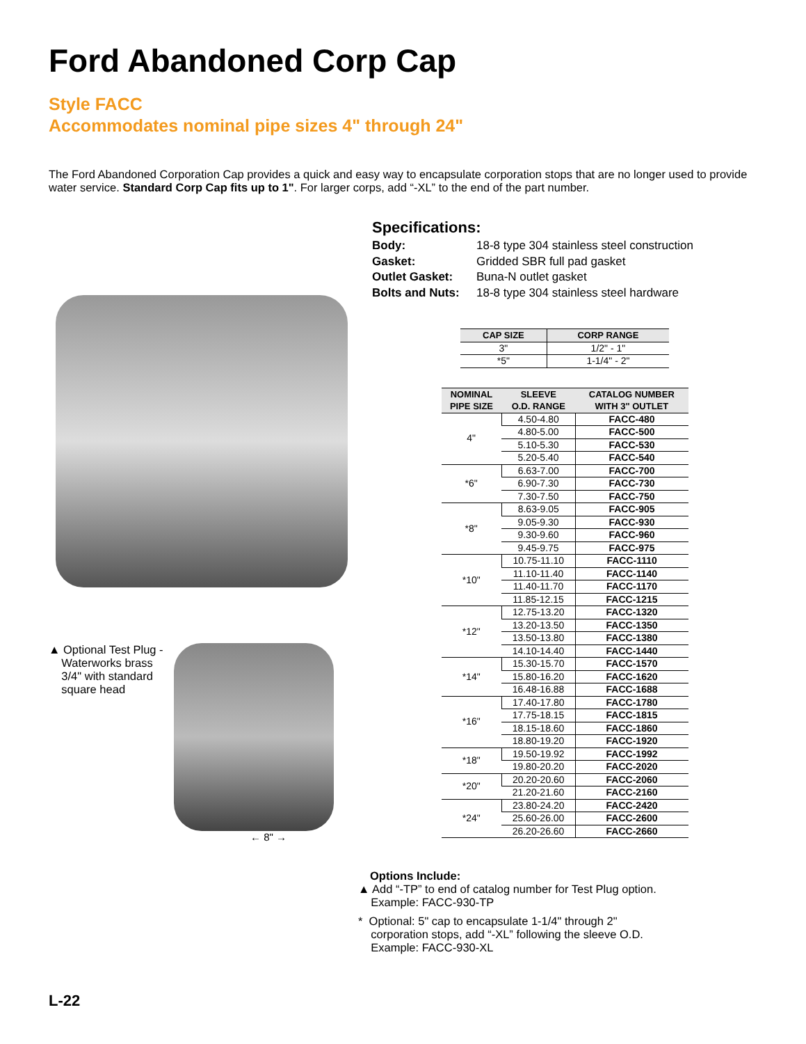Ford Abandoned Corp Cap
Style FACC
Accommodates nominal pipe sizes 4" through 24"
The Ford Abandoned Corporation Cap provides a quick and easy way to encapsulate corporation stops that are no longer used to provide water service. Standard Corp Cap fits up to 1". For larger corps, add “-XL” to the end of the part number.
▲ Optional Test Plug -
Waterworks brass
3/4" with standard
square head
← 8" →
Specifications:
Body: 18-8 type 304 stainless steel construction
Gasket: Gridded SBR full pad gasket
Outlet Gasket: Buna-N outlet gasket
Bolts and Nuts: 18-8 type 304 stainless steel hardware
| CAP SIZE | CORP RANGE |
| --- | --- |
| 3" | 1/2" - 1" |
| *5" | 1-1/4" - 2" |
| NOMINAL PIPE SIZE | SLEEVE O.D. RANGE | CATALOG NUMBER WITH 3" OUTLET |
| --- | --- | --- |
| 4" | 4.50-4.80 | FACC-480 |
| | 4.80-5.00 | FACC-500 |
| | 5.10-5.30 | FACC-530 |
| | 5.20-5.40 | FACC-540 |
| *6" | 6.63-7.00 | FACC-700 |
| | 6.90-7.30 | FACC-730 |
| | 7.30-7.50 | FACC-750 |
| *8" | 8.63-9.05 | FACC-905 |
| | 9.05-9.30 | FACC-930 |
| | 9.30-9.60 | FACC-960 |
| | 9.45-9.75 | FACC-975 |
| *10" | 10.75-11.10 | FACC-1110 |
| | 11.10-11.40 | FACC-1140 |
| | 11.40-11.70 | FACC-1170 |
| | 11.85-12.15 | FACC-1215 |
| *12" | 12.75-13.20 | FACC-1320 |
| | 13.20-13.50 | FACC-1350 |
| | 13.50-13.80 | FACC-1380 |
| | 14.10-14.40 | FACC-1440 |
| *14" | 15.30-15.70 | FACC-1570 |
| | 15.80-16.20 | FACC-1620 |
| | 16.48-16.88 | FACC-1688 |
| *16" | 17.40-17.80 | FACC-1780 |
| | 17.75-18.15 | FACC-1815 |
| | 18.15-18.60 | FACC-1860 |
| | 18.80-19.20 | FACC-1920 |
| *18" | 19.50-19.92 | FACC-1992 |
| | 19.80-20.20 | FACC-2020 |
| *20" | 20.20-20.60 | FACC-2060 |
| | 21.20-21.60 | FACC-2160 |
| *24" | 23.80-24.20 | FACC-2420 |
| | 25.60-26.00 | FACC-2600 |
| | 26.20-26.60 | FACC-2660 |
Options Include:
▲ Add “-TP” to end of catalog number for Test Plug option.
Example: FACC-930-TP
* Optional: 5" cap to encapsulate 1-1/4" through 2"
corporation stops, add “-XL” following the sleeve O.D.
Example: FACC-930-XL
L-22